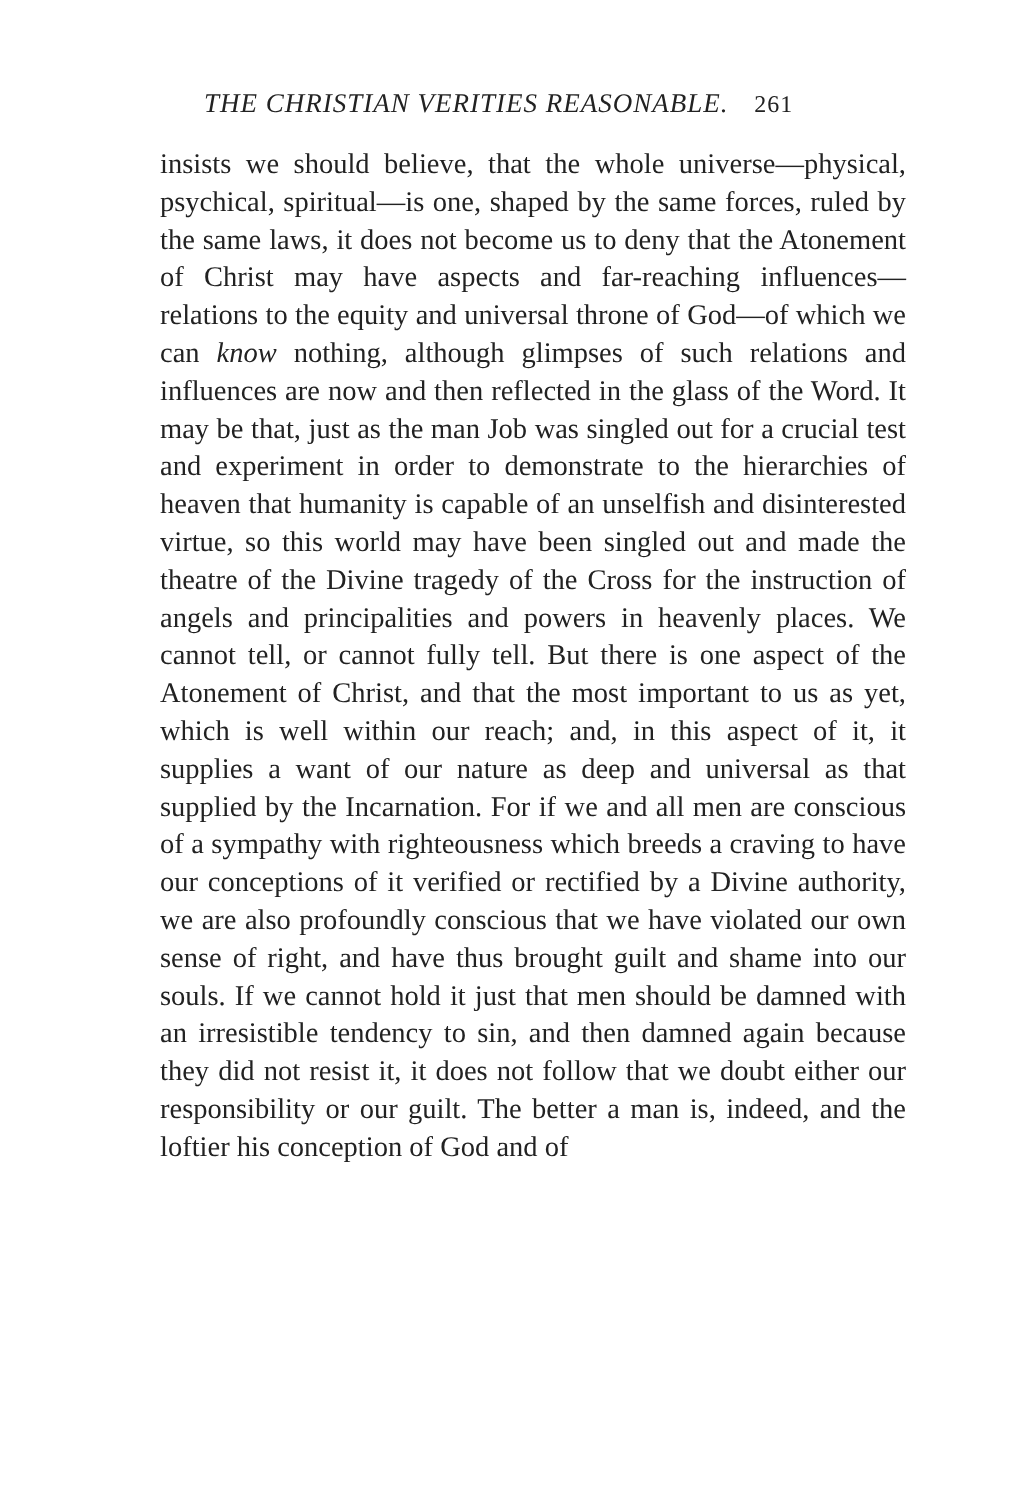THE CHRISTIAN VERITIES REASONABLE. 261
insists we should believe, that the whole universe—physical, psychical, spiritual—is one, shaped by the same forces, ruled by the same laws, it does not become us to deny that the Atonement of Christ may have aspects and far-reaching influences—relations to the equity and universal throne of God—of which we can know nothing, although glimpses of such relations and influences are now and then reflected in the glass of the Word. It may be that, just as the man Job was singled out for a crucial test and experiment in order to demonstrate to the hierarchies of heaven that humanity is capable of an unselfish and disinterested virtue, so this world may have been singled out and made the theatre of the Divine tragedy of the Cross for the instruction of angels and principalities and powers in heavenly places. We cannot tell, or cannot fully tell. But there is one aspect of the Atonement of Christ, and that the most important to us as yet, which is well within our reach; and, in this aspect of it, it supplies a want of our nature as deep and universal as that supplied by the Incarnation. For if we and all men are conscious of a sympathy with righteousness which breeds a craving to have our conceptions of it verified or rectified by a Divine authority, we are also profoundly conscious that we have violated our own sense of right, and have thus brought guilt and shame into our souls. If we cannot hold it just that men should be damned with an irresistible tendency to sin, and then damned again because they did not resist it, it does not follow that we doubt either our responsibility or our guilt. The better a man is, indeed, and the loftier his conception of God and of